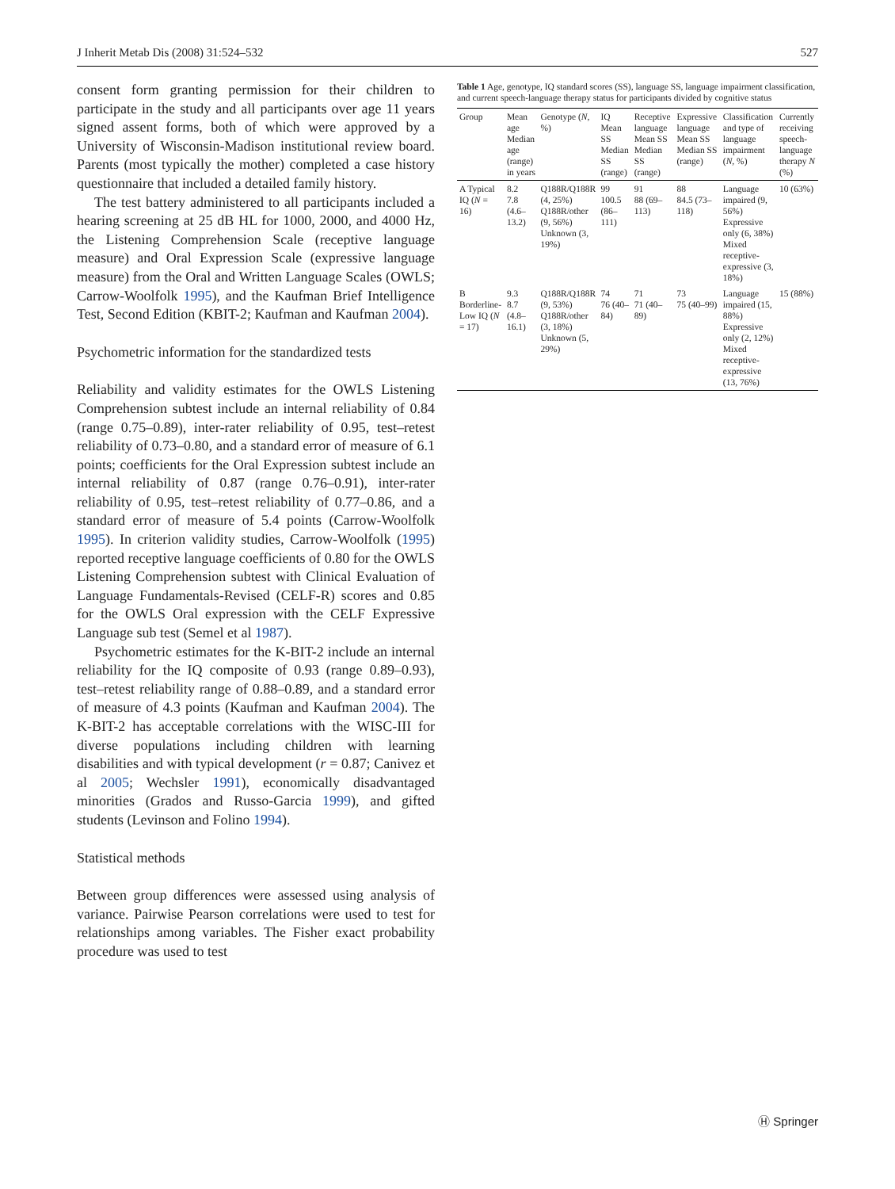J Inherit Metab Dis (2008) 31:524–532 527
consent form granting permission for their children to participate in the study and all participants over age 11 years signed assent forms, both of which were approved by a University of Wisconsin-Madison institutional review board. Parents (most typically the mother) completed a case history questionnaire that included a detailed family history.
The test battery administered to all participants included a hearing screening at 25 dB HL for 1000, 2000, and 4000 Hz, the Listening Comprehension Scale (receptive language measure) and Oral Expression Scale (expressive language measure) from the Oral and Written Language Scales (OWLS; Carrow-Woolfolk 1995), and the Kaufman Brief Intelligence Test, Second Edition (KBIT-2; Kaufman and Kaufman 2004).
Psychometric information for the standardized tests
Reliability and validity estimates for the OWLS Listening Comprehension subtest include an internal reliability of 0.84 (range 0.75–0.89), inter-rater reliability of 0.95, test–retest reliability of 0.73–0.80, and a standard error of measure of 6.1 points; coefficients for the Oral Expression subtest include an internal reliability of 0.87 (range 0.76–0.91), inter-rater reliability of 0.95, test–retest reliability of 0.77–0.86, and a standard error of measure of 5.4 points (Carrow-Woolfolk 1995). In criterion validity studies, Carrow-Woolfolk (1995) reported receptive language coefficients of 0.80 for the OWLS Listening Comprehension subtest with Clinical Evaluation of Language Fundamentals-Revised (CELF-R) scores and 0.85 for the OWLS Oral expression with the CELF Expressive Language sub test (Semel et al 1987).
Psychometric estimates for the K-BIT-2 include an internal reliability for the IQ composite of 0.93 (range 0.89–0.93), test–retest reliability range of 0.88–0.89, and a standard error of measure of 4.3 points (Kaufman and Kaufman 2004). The K-BIT-2 has acceptable correlations with the WISC-III for diverse populations including children with learning disabilities and with typical development (r = 0.87; Canivez et al 2005; Wechsler 1991), economically disadvantaged minorities (Grados and Russo-Garcia 1999), and gifted students (Levinson and Folino 1994).
Statistical methods
Between group differences were assessed using analysis of variance. Pairwise Pearson correlations were used to test for relationships among variables. The Fisher exact probability procedure was used to test
Table 1 Age, genotype, IQ standard scores (SS), language SS, language impairment classification, and current speech-language therapy status for participants divided by cognitive status
| Group | Mean age Median age (range) in years | Genotype ( N , %) | IQ Mean SS Median SS (range) | Receptive language Mean SS Median SS (range) | Expressive language Mean SS Median SS (range) | Classification and type of language impairment ( N , %) | Currently receiving speech-language therapy N (%) |
| --- | --- | --- | --- | --- | --- | --- | --- |
| A Typical IQ ( N = 16) | 8.2 7.8 (4.6–13.2) | Q188R/Q188R (4, 25%) Q188R/other (9, 56%) Unknown (3, 19%) | 99 100.5 (86–111) | 91 88 (69–113) | 88 84.5 (73–118) | Language impaired (9, 56%) Expressive only (6, 38%) Mixed receptive-expressive (3, 18%) | 10 (63%) |
| B Borderline-Low IQ ( N = 17) | 9.3 8.7 (4.8–16.1) | Q188R/Q188R (9, 53%) Q188R/other (3, 18%) Unknown (5, 29%) | 74 76 (40–84) | 71 71 (40–89) | 73 75 (40–99) | Language impaired (15, 88%) Expressive only (2, 12%) Mixed receptive-expressive (13, 76%) | 15 (88%) |
Ⓗ Springer